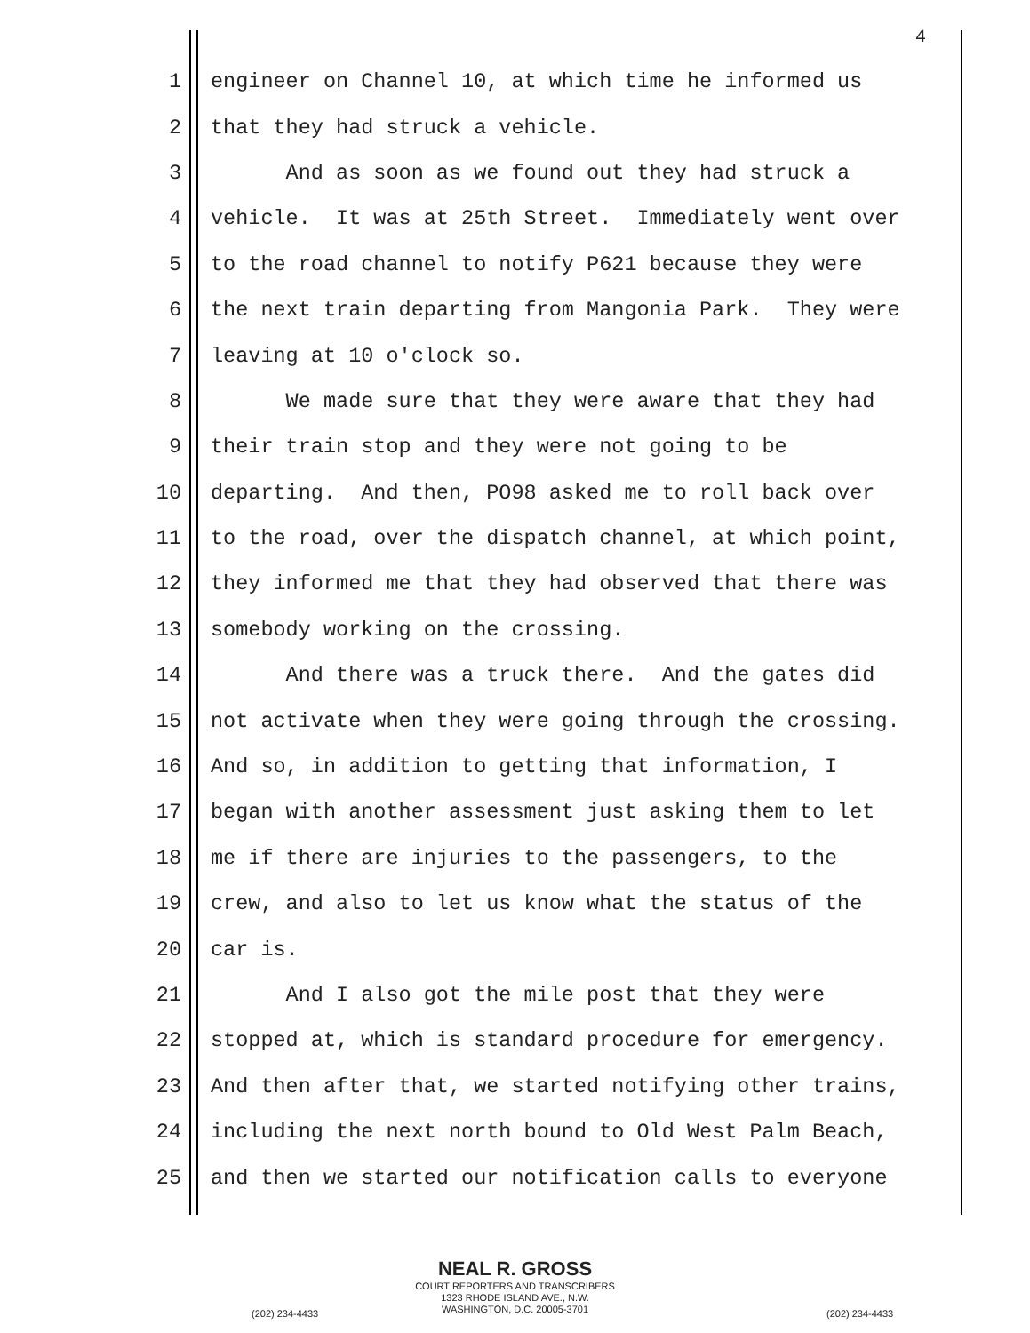4
1 engineer on Channel 10, at which time he informed us
2 that they had struck a vehicle.
3 And as soon as we found out they had struck a
4 vehicle. It was at 25th Street. Immediately went over
5 to the road channel to notify P621 because they were
6 the next train departing from Mangonia Park. They were
7 leaving at 10 o'clock so.
8 We made sure that they were aware that they had
9 their train stop and they were not going to be
10 departing. And then, PO98 asked me to roll back over
11 to the road, over the dispatch channel, at which point,
12 they informed me that they had observed that there was
13 somebody working on the crossing.
14 And there was a truck there. And the gates did
15 not activate when they were going through the crossing.
16 And so, in addition to getting that information, I
17 began with another assessment just asking them to let
18 me if there are injuries to the passengers, to the
19 crew, and also to let us know what the status of the
20 car is.
21 And I also got the mile post that they were
22 stopped at, which is standard procedure for emergency.
23 And then after that, we started notifying other trains,
24 including the next north bound to Old West Palm Beach,
25 and then we started our notification calls to everyone
NEAL R. GROSS
COURT REPORTERS AND TRANSCRIBERS
1323 RHODE ISLAND AVE., N.W.
WASHINGTON, D.C. 20005-3701
(202) 234-4433 (202) 234-4433